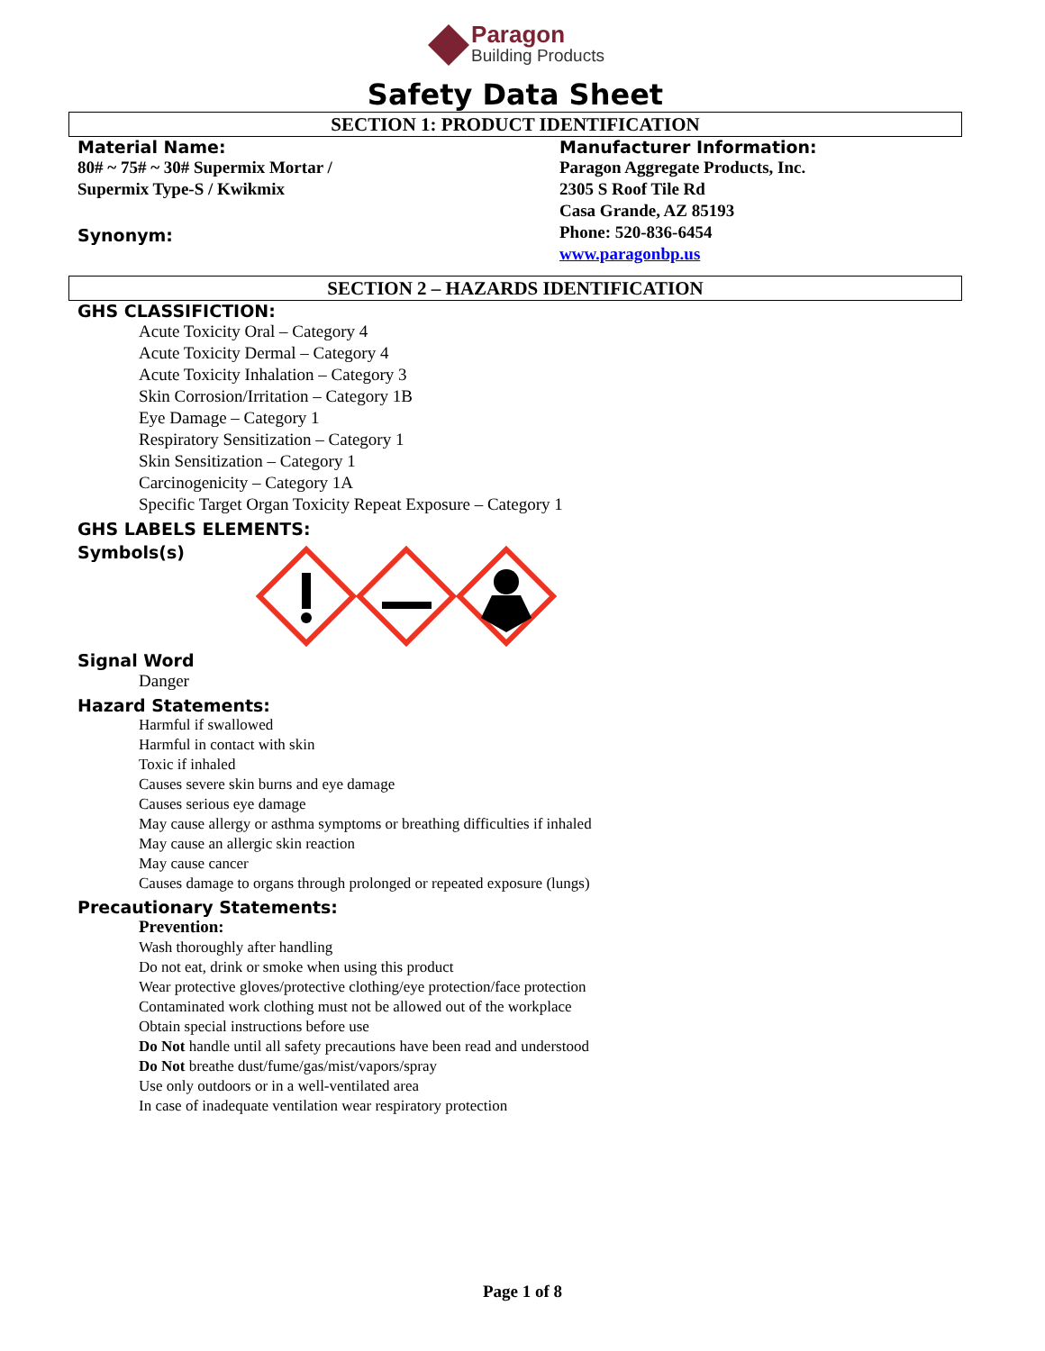Paragon
Building Products
Safety Data Sheet
SECTION 1: PRODUCT IDENTIFICATION
Material Name:
80# ~ 75# ~ 30# Supermix Mortar /
Supermix Type-S / Kwikmix
Synonym:
Manufacturer Information:
Paragon Aggregate Products, Inc.
2305 S Roof Tile Rd
Casa Grande, AZ 85193
Phone: 520-836-6454
www.paragonbp.us
SECTION 2 – HAZARDS IDENTIFICATION
GHS CLASSIFICTION:
Acute Toxicity Oral – Category 4
Acute Toxicity Dermal – Category 4
Acute Toxicity Inhalation – Category 3
Skin Corrosion/Irritation – Category 1B
Eye Damage – Category 1
Respiratory Sensitization – Category 1
Skin Sensitization – Category 1
Carcinogenicity – Category 1A
Specific Target Organ Toxicity Repeat Exposure – Category 1
GHS LABELS ELEMENTS:
Symbols(s)
Signal Word
Danger
Hazard Statements:
Harmful if swallowed
Harmful in contact with skin
Toxic if inhaled
Causes severe skin burns and eye damage
Causes serious eye damage
May cause allergy or asthma symptoms or breathing difficulties if inhaled
May cause an allergic skin reaction
May cause cancer
Causes damage to organs through prolonged or repeated exposure (lungs)
Precautionary Statements:
Prevention:
Wash thoroughly after handling
Do not eat, drink or smoke when using this product
Wear protective gloves/protective clothing/eye protection/face protection
Contaminated work clothing must not be allowed out of the workplace
Obtain special instructions before use
Do Not handle until all safety precautions have been read and understood
Do Not breathe dust/fume/gas/mist/vapors/spray
Use only outdoors or in a well-ventilated area
In case of inadequate ventilation wear respiratory protection
Page 1 of 8